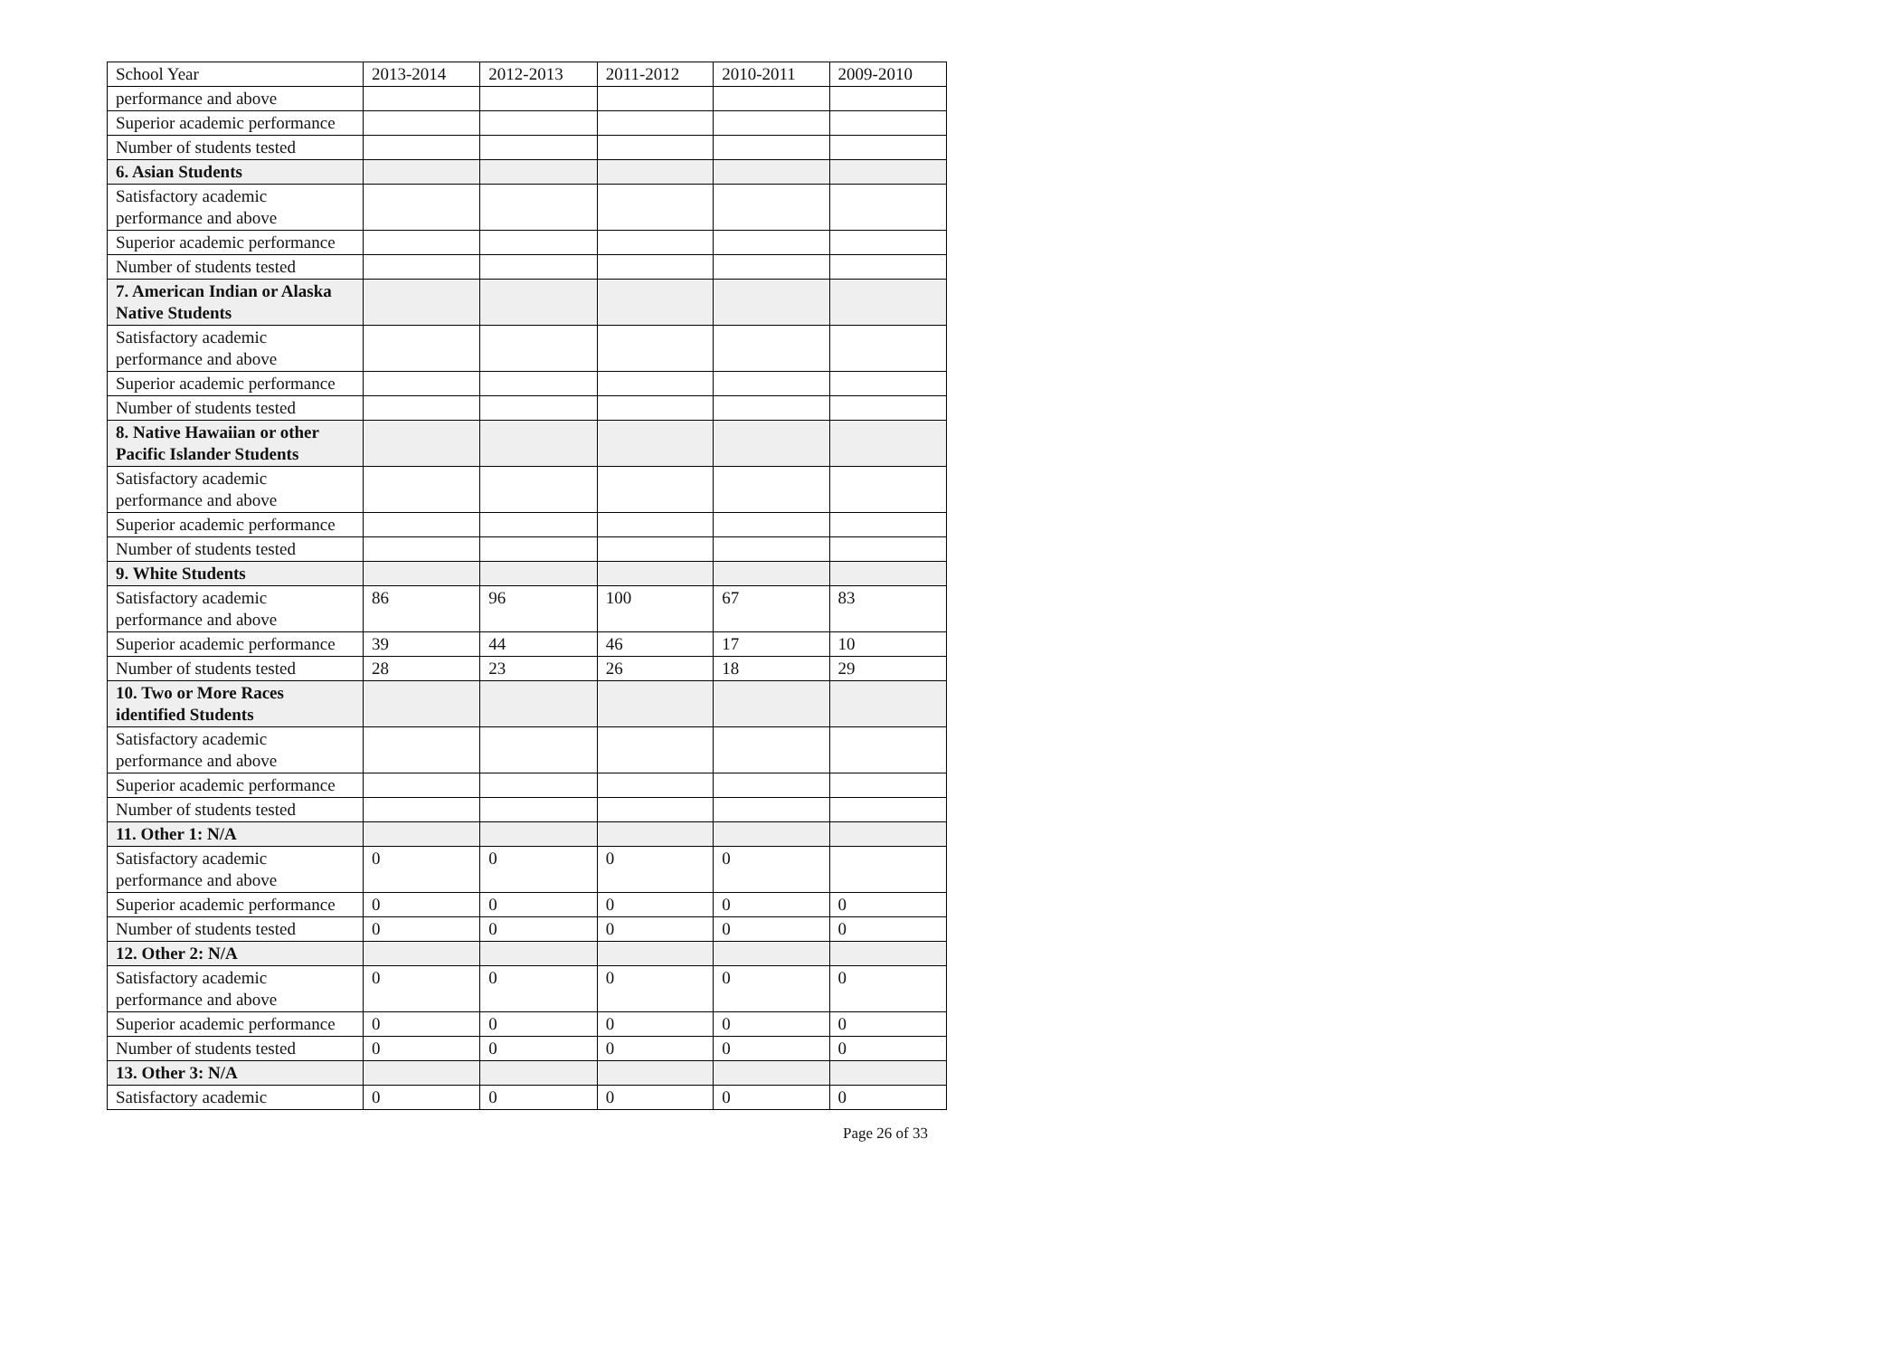| School Year | 2013-2014 | 2012-2013 | 2011-2012 | 2010-2011 | 2009-2010 |
| --- | --- | --- | --- | --- | --- |
| performance and above | | | | | |
| Superior academic performance | | | | | |
| Number of students tested | | | | | |
| 6. Asian Students | | | | | |
| Satisfactory academic performance and above | | | | | |
| Superior academic performance | | | | | |
| Number of students tested | | | | | |
| 7. American Indian or Alaska Native Students | | | | | |
| Satisfactory academic performance and above | | | | | |
| Superior academic performance | | | | | |
| Number of students tested | | | | | |
| 8. Native Hawaiian or other Pacific Islander Students | | | | | |
| Satisfactory academic performance and above | | | | | |
| Superior academic performance | | | | | |
| Number of students tested | | | | | |
| 9. White Students | | | | | |
| Satisfactory academic performance and above | 86 | 96 | 100 | 67 | 83 |
| Superior academic performance | 39 | 44 | 46 | 17 | 10 |
| Number of students tested | 28 | 23 | 26 | 18 | 29 |
| 10. Two or More Races identified Students | | | | | |
| Satisfactory academic performance and above | | | | | |
| Superior academic performance | | | | | |
| Number of students tested | | | | | |
| 11. Other 1: N/A | | | | | |
| Satisfactory academic performance and above | 0 | 0 | 0 | 0 | |
| Superior academic performance | 0 | 0 | 0 | 0 | 0 |
| Number of students tested | 0 | 0 | 0 | 0 | 0 |
| 12. Other 2: N/A | | | | | |
| Satisfactory academic performance and above | 0 | 0 | 0 | 0 | 0 |
| Superior academic performance | 0 | 0 | 0 | 0 | 0 |
| Number of students tested | 0 | 0 | 0 | 0 | 0 |
| 13. Other 3: N/A | | | | | |
| Satisfactory academic | 0 | 0 | 0 | 0 | 0 |
Page 26 of 33